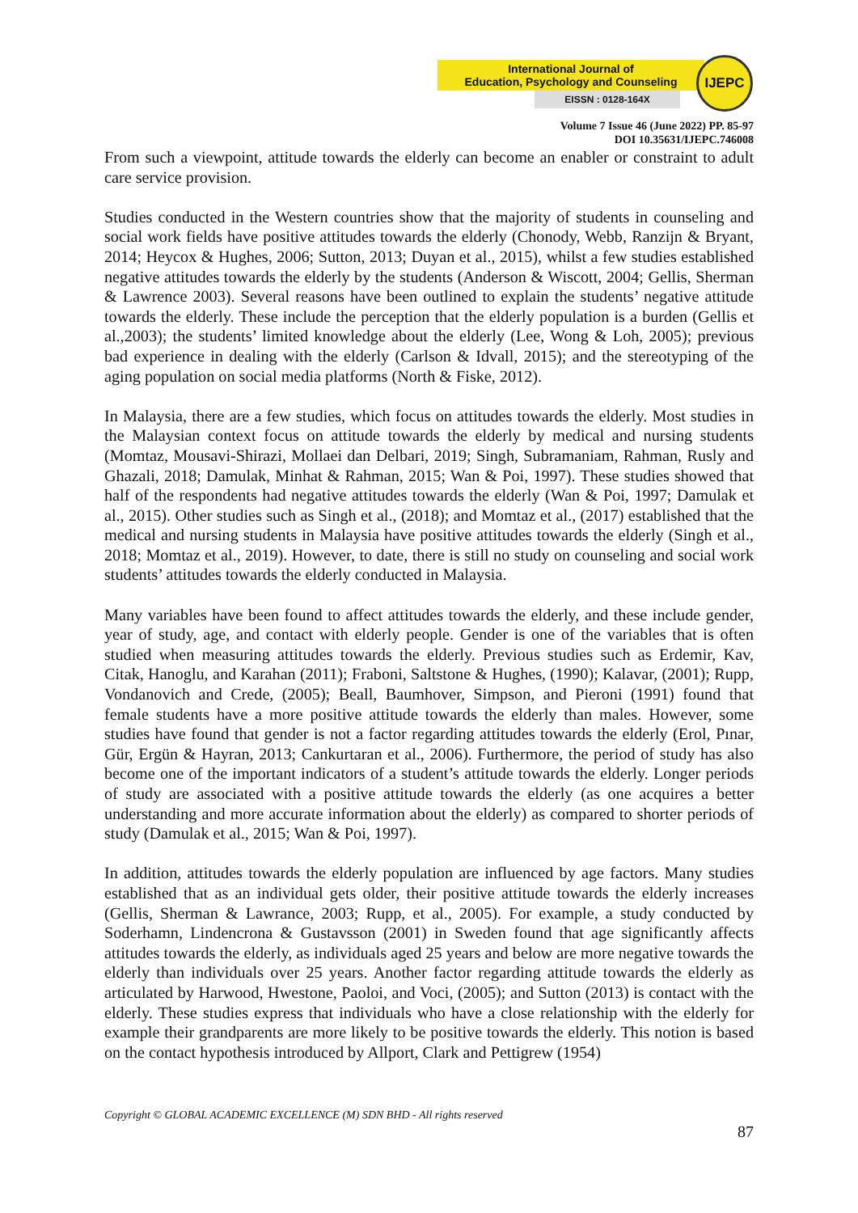International Journal of
Education, Psychology and Counseling
EISSN : 0128-164X
IJEPC
Volume 7 Issue 46 (June 2022) PP. 85-97
DOI 10.35631/IJEPC.746008
From such a viewpoint, attitude towards the elderly can become an enabler or constraint to adult care service provision.
Studies conducted in the Western countries show that the majority of students in counseling and social work fields have positive attitudes towards the elderly (Chonody, Webb, Ranzijn & Bryant, 2014; Heycox & Hughes, 2006; Sutton, 2013; Duyan et al., 2015), whilst a few studies established negative attitudes towards the elderly by the students (Anderson & Wiscott, 2004; Gellis, Sherman & Lawrence 2003). Several reasons have been outlined to explain the students’ negative attitude towards the elderly. These include the perception that the elderly population is a burden (Gellis et al.,2003); the students’ limited knowledge about the elderly (Lee, Wong & Loh, 2005); previous bad experience in dealing with the elderly (Carlson & Idvall, 2015); and the stereotyping of the aging population on social media platforms (North & Fiske, 2012).
In Malaysia, there are a few studies, which focus on attitudes towards the elderly. Most studies in the Malaysian context focus on attitude towards the elderly by medical and nursing students (Momtaz, Mousavi-Shirazi, Mollaei dan Delbari, 2019; Singh, Subramaniam, Rahman, Rusly and Ghazali, 2018; Damulak, Minhat & Rahman, 2015; Wan & Poi, 1997). These studies showed that half of the respondents had negative attitudes towards the elderly (Wan & Poi, 1997; Damulak et al., 2015). Other studies such as Singh et al., (2018); and Momtaz et al., (2017) established that the medical and nursing students in Malaysia have positive attitudes towards the elderly (Singh et al., 2018; Momtaz et al., 2019). However, to date, there is still no study on counseling and social work students’ attitudes towards the elderly conducted in Malaysia.
Many variables have been found to affect attitudes towards the elderly, and these include gender, year of study, age, and contact with elderly people. Gender is one of the variables that is often studied when measuring attitudes towards the elderly. Previous studies such as Erdemir, Kav, Citak, Hanoglu, and Karahan (2011); Fraboni, Saltstone & Hughes, (1990); Kalavar, (2001); Rupp, Vondanovich and Crede, (2005); Beall, Baumhover, Simpson, and Pieroni (1991) found that female students have a more positive attitude towards the elderly than males. However, some studies have found that gender is not a factor regarding attitudes towards the elderly (Erol, Pınar, Gür, Ergün & Hayran, 2013; Cankurtaran et al., 2006). Furthermore, the period of study has also become one of the important indicators of a student’s attitude towards the elderly. Longer periods of study are associated with a positive attitude towards the elderly (as one acquires a better understanding and more accurate information about the elderly) as compared to shorter periods of study (Damulak et al., 2015; Wan & Poi, 1997).
In addition, attitudes towards the elderly population are influenced by age factors. Many studies established that as an individual gets older, their positive attitude towards the elderly increases (Gellis, Sherman & Lawrance, 2003; Rupp, et al., 2005). For example, a study conducted by Soderhamn, Lindencrona & Gustavsson (2001) in Sweden found that age significantly affects attitudes towards the elderly, as individuals aged 25 years and below are more negative towards the elderly than individuals over 25 years. Another factor regarding attitude towards the elderly as articulated by Harwood, Hwestone, Paoloi, and Voci, (2005); and Sutton (2013) is contact with the elderly. These studies express that individuals who have a close relationship with the elderly for example their grandparents are more likely to be positive towards the elderly. This notion is based on the contact hypothesis introduced by Allport, Clark and Pettigrew (1954)
Copyright © GLOBAL ACADEMIC EXCELLENCE (M) SDN BHD - All rights reserved
87